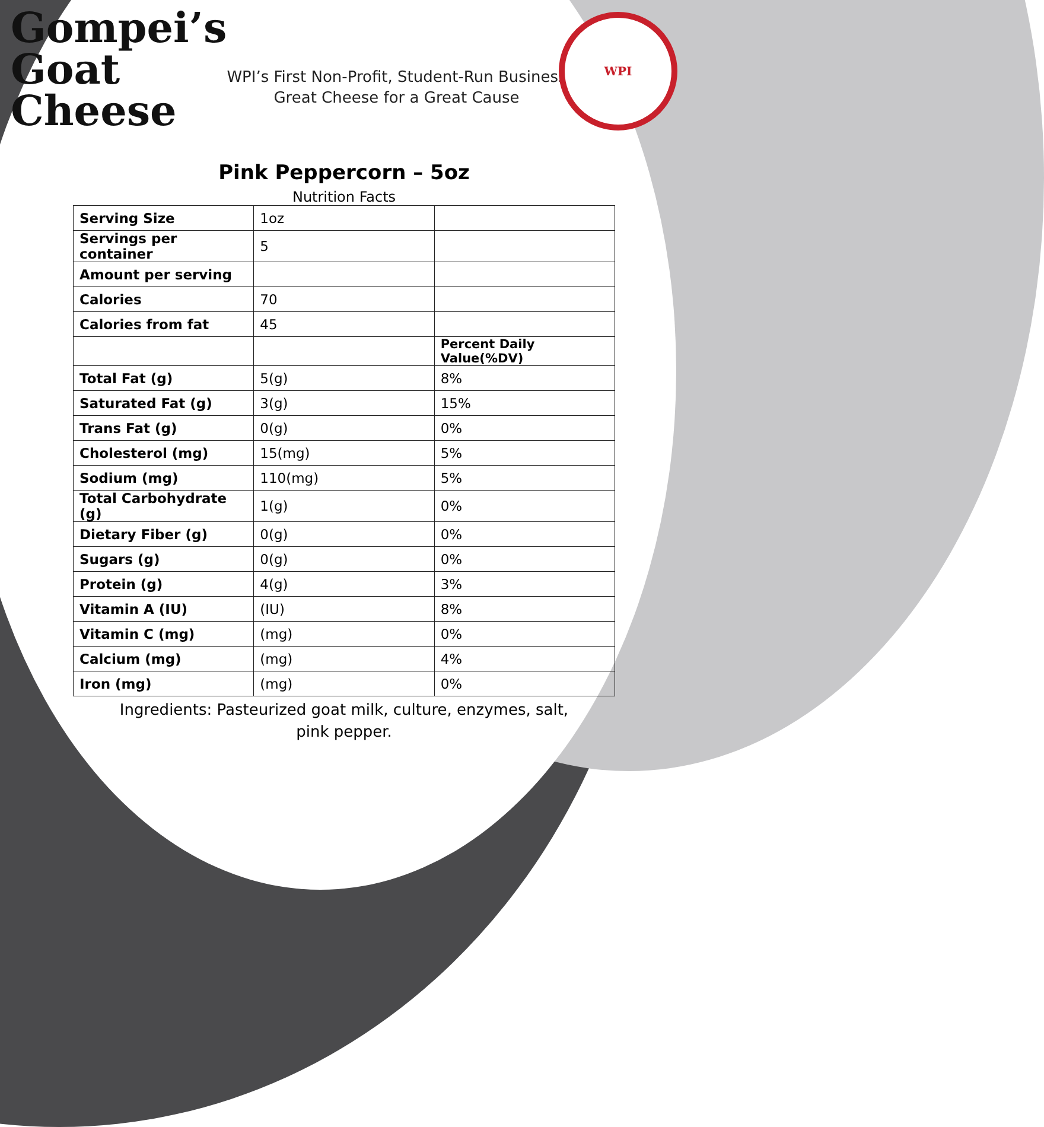Gompei’s
Goat
Cheese
WPI’s First Non-Profit, Student-Run Business
Great Cheese for a Great Cause
WPI
Pink Peppercorn – 5oz
Nutrition Facts
| Serving Size | 1oz | |
| Servings per container | 5 | |
| Amount per serving | | |
| Calories | 70 | |
| Calories from fat | 45 | |
| | | Percent Daily Value(%DV) |
| Total Fat (g) | 5(g) | 8% |
| Saturated Fat (g) | 3(g) | 15% |
| Trans Fat (g) | 0(g) | 0% |
| Cholesterol (mg) | 15(mg) | 5% |
| Sodium (mg) | 110(mg) | 5% |
| Total Carbohydrate (g) | 1(g) | 0% |
| Dietary Fiber (g) | 0(g) | 0% |
| Sugars (g) | 0(g) | 0% |
| Protein (g) | 4(g) | 3% |
| Vitamin A (IU) | (IU) | 8% |
| Vitamin C (mg) | (mg) | 0% |
| Calcium (mg) | (mg) | 4% |
| Iron (mg) | (mg) | 0% |
Ingredients: Pasteurized goat milk, culture, enzymes, salt, pink pepper.